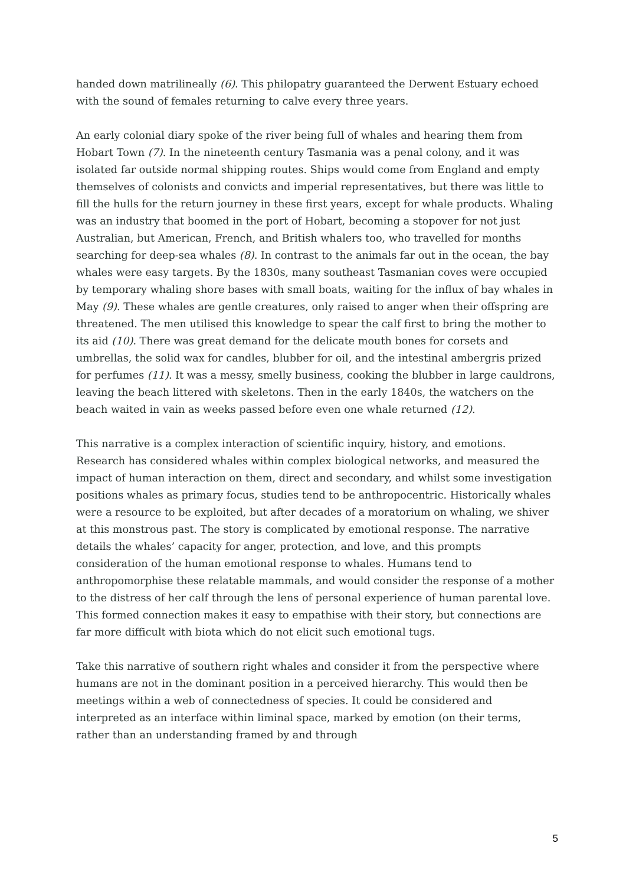handed down matrilineally (6). This philopatry guaranteed the Derwent Estuary echoed with the sound of females returning to calve every three years.
An early colonial diary spoke of the river being full of whales and hearing them from Hobart Town (7). In the nineteenth century Tasmania was a penal colony, and it was isolated far outside normal shipping routes. Ships would come from England and empty themselves of colonists and convicts and imperial representatives, but there was little to fill the hulls for the return journey in these first years, except for whale products. Whaling was an industry that boomed in the port of Hobart, becoming a stopover for not just Australian, but American, French, and British whalers too, who travelled for months searching for deep-sea whales (8). In contrast to the animals far out in the ocean, the bay whales were easy targets. By the 1830s, many southeast Tasmanian coves were occupied by temporary whaling shore bases with small boats, waiting for the influx of bay whales in May (9). These whales are gentle creatures, only raised to anger when their offspring are threatened. The men utilised this knowledge to spear the calf first to bring the mother to its aid (10). There was great demand for the delicate mouth bones for corsets and umbrellas, the solid wax for candles, blubber for oil, and the intestinal ambergris prized for perfumes (11). It was a messy, smelly business, cooking the blubber in large cauldrons, leaving the beach littered with skeletons. Then in the early 1840s, the watchers on the beach waited in vain as weeks passed before even one whale returned (12).
This narrative is a complex interaction of scientific inquiry, history, and emotions. Research has considered whales within complex biological networks, and measured the impact of human interaction on them, direct and secondary, and whilst some investigation positions whales as primary focus, studies tend to be anthropocentric. Historically whales were a resource to be exploited, but after decades of a moratorium on whaling, we shiver at this monstrous past. The story is complicated by emotional response. The narrative details the whales’ capacity for anger, protection, and love, and this prompts consideration of the human emotional response to whales. Humans tend to anthropomorphise these relatable mammals, and would consider the response of a mother to the distress of her calf through the lens of personal experience of human parental love. This formed connection makes it easy to empathise with their story, but connections are far more difficult with biota which do not elicit such emotional tugs.
Take this narrative of southern right whales and consider it from the perspective where humans are not in the dominant position in a perceived hierarchy. This would then be meetings within a web of connectedness of species. It could be considered and interpreted as an interface within liminal space, marked by emotion (on their terms, rather than an understanding framed by and through
5